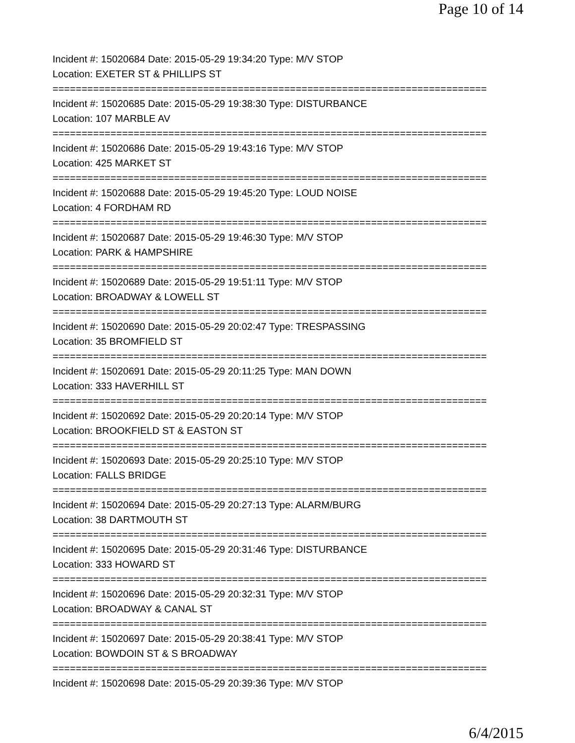Page 10 of 14
Incident #: 15020684 Date: 2015-05-29 19:34:20 Type: M/V STOP
Location: EXETER ST & PHILLIPS ST
===========================================================================
Incident #: 15020685 Date: 2015-05-29 19:38:30 Type: DISTURBANCE
Location: 107 MARBLE AV
===========================================================================
Incident #: 15020686 Date: 2015-05-29 19:43:16 Type: M/V STOP
Location: 425 MARKET ST
===========================================================================
Incident #: 15020688 Date: 2015-05-29 19:45:20 Type: LOUD NOISE
Location: 4 FORDHAM RD
===========================================================================
Incident #: 15020687 Date: 2015-05-29 19:46:30 Type: M/V STOP
Location: PARK & HAMPSHIRE
===========================================================================
Incident #: 15020689 Date: 2015-05-29 19:51:11 Type: M/V STOP
Location: BROADWAY & LOWELL ST
===========================================================================
Incident #: 15020690 Date: 2015-05-29 20:02:47 Type: TRESPASSING
Location: 35 BROMFIELD ST
===========================================================================
Incident #: 15020691 Date: 2015-05-29 20:11:25 Type: MAN DOWN
Location: 333 HAVERHILL ST
===========================================================================
Incident #: 15020692 Date: 2015-05-29 20:20:14 Type: M/V STOP
Location: BROOKFIELD ST & EASTON ST
===========================================================================
Incident #: 15020693 Date: 2015-05-29 20:25:10 Type: M/V STOP
Location: FALLS BRIDGE
===========================================================================
Incident #: 15020694 Date: 2015-05-29 20:27:13 Type: ALARM/BURG
Location: 38 DARTMOUTH ST
===========================================================================
Incident #: 15020695 Date: 2015-05-29 20:31:46 Type: DISTURBANCE
Location: 333 HOWARD ST
===========================================================================
Incident #: 15020696 Date: 2015-05-29 20:32:31 Type: M/V STOP
Location: BROADWAY & CANAL ST
===========================================================================
Incident #: 15020697 Date: 2015-05-29 20:38:41 Type: M/V STOP
Location: BOWDOIN ST & S BROADWAY
===========================================================================
Incident #: 15020698 Date: 2015-05-29 20:39:36 Type: M/V STOP
6/4/2015